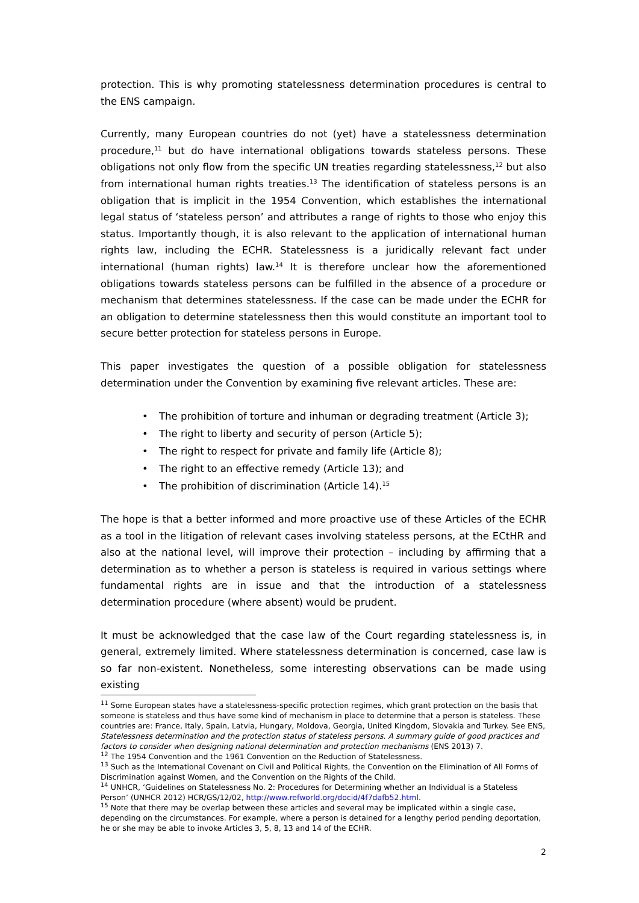protection. This is why promoting statelessness determination procedures is central to the ENS campaign.
Currently, many European countries do not (yet) have a statelessness determination procedure,<sup>11</sup> but do have international obligations towards stateless persons. These obligations not only flow from the specific UN treaties regarding statelessness,<sup>12</sup> but also from international human rights treaties.<sup>13</sup> The identification of stateless persons is an obligation that is implicit in the 1954 Convention, which establishes the international legal status of ‘stateless person’ and attributes a range of rights to those who enjoy this status. Importantly though, it is also relevant to the application of international human rights law, including the ECHR. Statelessness is a juridically relevant fact under international (human rights) law.<sup>14</sup> It is therefore unclear how the aforementioned obligations towards stateless persons can be fulfilled in the absence of a procedure or mechanism that determines statelessness. If the case can be made under the ECHR for an obligation to determine statelessness then this would constitute an important tool to secure better protection for stateless persons in Europe.
This paper investigates the question of a possible obligation for statelessness determination under the Convention by examining five relevant articles. These are:
• The prohibition of torture and inhuman or degrading treatment (Article 3);
• The right to liberty and security of person (Article 5);
• The right to respect for private and family life (Article 8);
• The right to an effective remedy (Article 13); and
• The prohibition of discrimination (Article 14).<sup>15</sup>
The hope is that a better informed and more proactive use of these Articles of the ECHR as a tool in the litigation of relevant cases involving stateless persons, at the ECtHR and also at the national level, will improve their protection – including by affirming that a determination as to whether a person is stateless is required in various settings where fundamental rights are in issue and that the introduction of a statelessness determination procedure (where absent) would be prudent.
It must be acknowledged that the case law of the Court regarding statelessness is, in general, extremely limited. Where statelessness determination is concerned, case law is so far non-existent. Nonetheless, some interesting observations can be made using existing
<sup>11</sup> Some European states have a statelessness-specific protection regimes, which grant protection on the basis that someone is stateless and thus have some kind of mechanism in place to determine that a person is stateless. These countries are: France, Italy, Spain, Latvia, Hungary, Moldova, Georgia, United Kingdom, Slovakia and Turkey. See ENS, Statelessness determination and the protection status of stateless persons. A summary guide of good practices and factors to consider when designing national determination and protection mechanisms (ENS 2013) 7.
<sup>12</sup> The 1954 Convention and the 1961 Convention on the Reduction of Statelessness.
<sup>13</sup> Such as the International Covenant on Civil and Political Rights, the Convention on the Elimination of All Forms of Discrimination against Women, and the Convention on the Rights of the Child.
<sup>14</sup> UNHCR, ‘Guidelines on Statelessness No. 2: Procedures for Determining whether an Individual is a Stateless Person’ (UNHCR 2012) HCR/GS/12/02, http://www.refworld.org/docid/4f7dafb52.html.
<sup>15</sup> Note that there may be overlap between these articles and several may be implicated within a single case, depending on the circumstances. For example, where a person is detained for a lengthy period pending deportation, he or she may be able to invoke Articles 3, 5, 8, 13 and 14 of the ECHR.
2